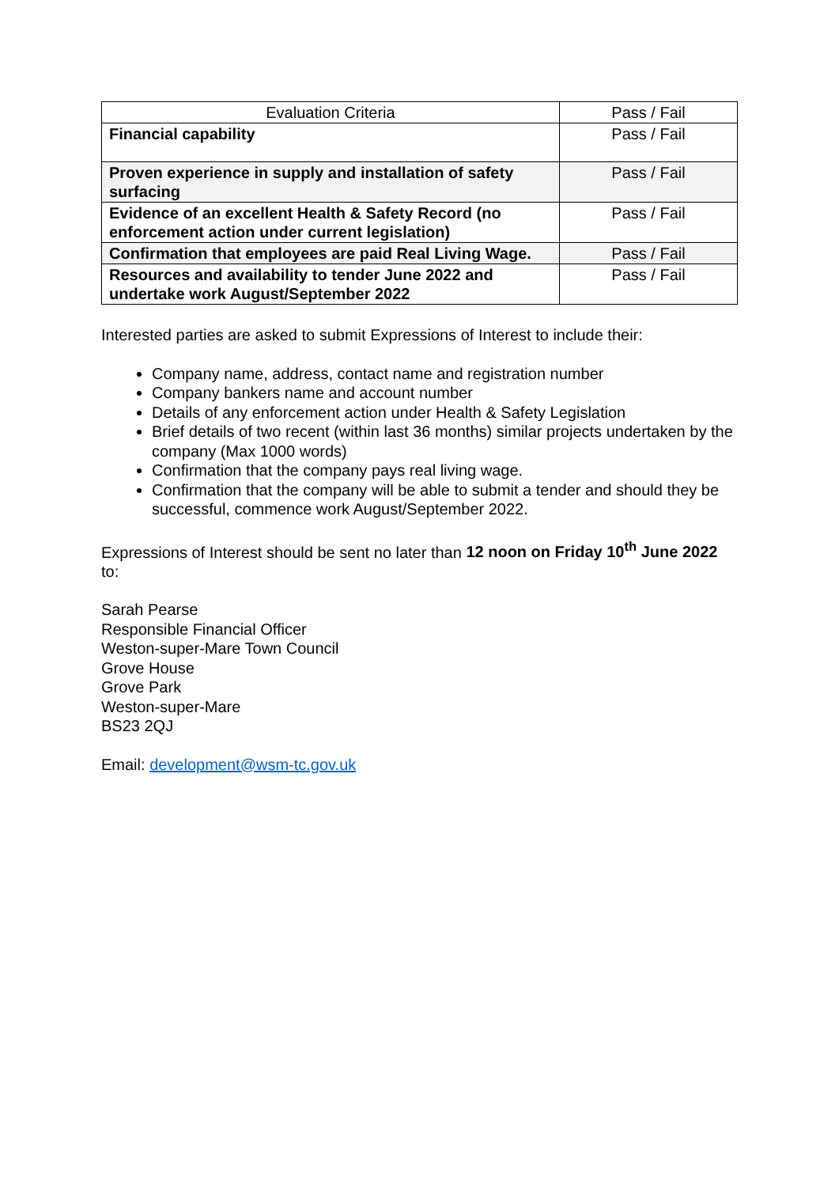| Evaluation Criteria | Pass / Fail |
| --- | --- |
| Financial capability | Pass / Fail |
| Proven experience in supply and installation of safety surfacing | Pass / Fail |
| Evidence of an excellent Health & Safety Record (no enforcement action under current legislation) | Pass / Fail |
| Confirmation that employees are paid Real Living Wage. | Pass / Fail |
| Resources and availability to tender June 2022 and undertake work August/September 2022 | Pass / Fail |
Interested parties are asked to submit Expressions of Interest to include their:
Company name, address, contact name and registration number
Company bankers name and account number
Details of any enforcement action under Health & Safety Legislation
Brief details of two recent (within last 36 months) similar projects undertaken by the company (Max 1000 words)
Confirmation that the company pays real living wage.
Confirmation that the company will be able to submit a tender and should they be successful, commence work August/September 2022.
Expressions of Interest should be sent no later than 12 noon on Friday 10<sup>th</sup> June 2022 to:
Sarah Pearse
Responsible Financial Officer
Weston-super-Mare Town Council
Grove House
Grove Park
Weston-super-Mare
BS23 2QJ
Email: development@wsm-tc.gov.uk